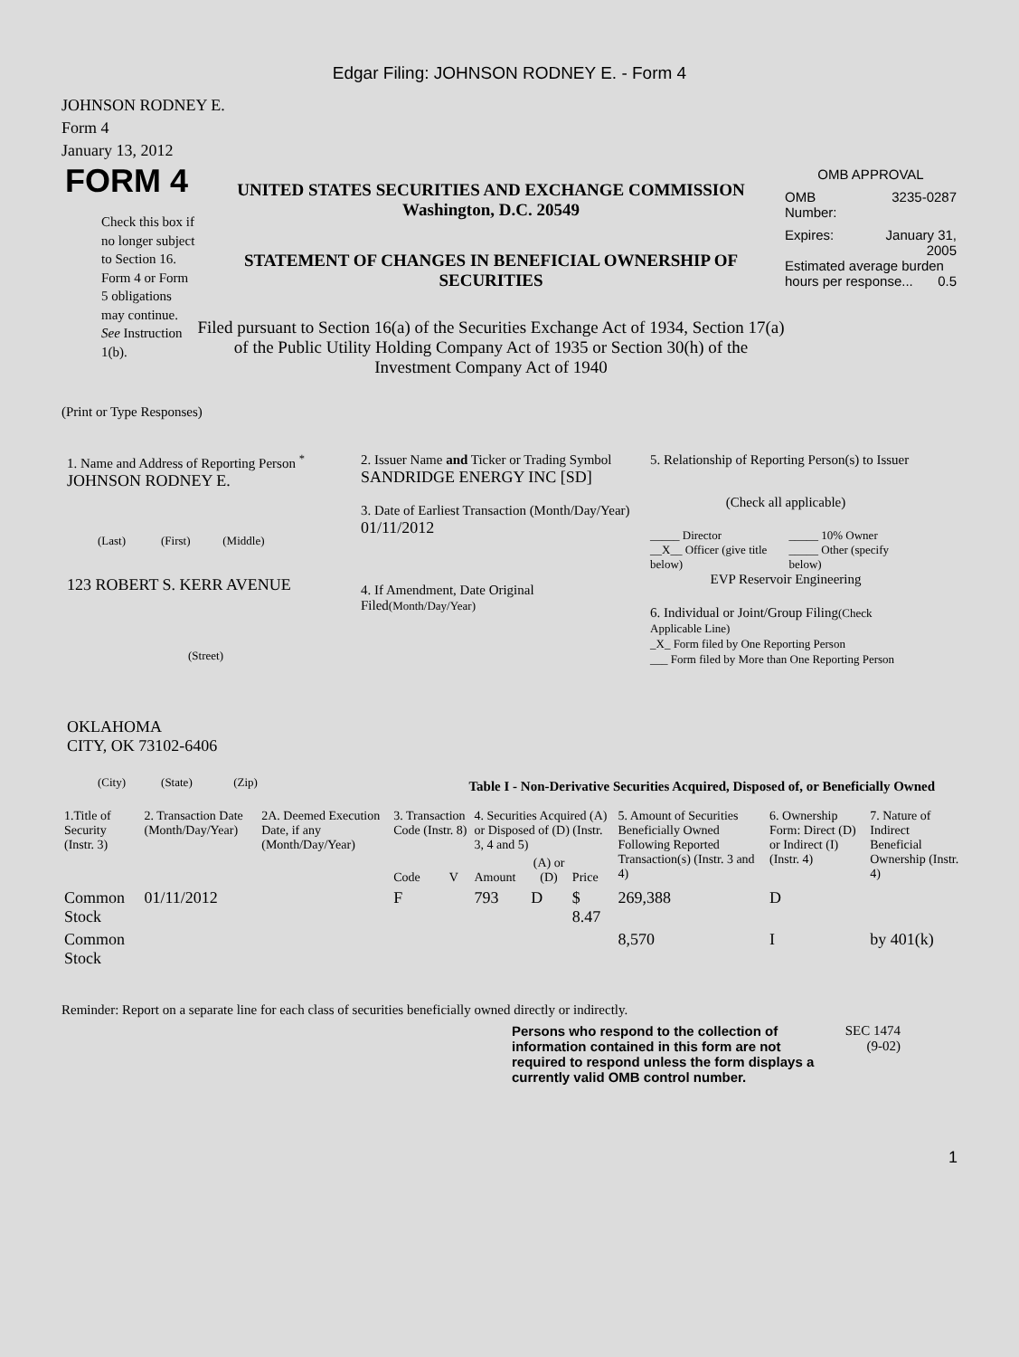Edgar Filing: JOHNSON RODNEY E. - Form 4
JOHNSON RODNEY E.
Form 4
January 13, 2012
FORM 4
Check this box if no longer subject to Section 16. Form 4 or Form 5 obligations may continue. See Instruction 1(b).
UNITED STATES SECURITIES AND EXCHANGE COMMISSION
Washington, D.C. 20549
STATEMENT OF CHANGES IN BENEFICIAL OWNERSHIP OF SECURITIES
Filed pursuant to Section 16(a) of the Securities Exchange Act of 1934, Section 17(a) of the Public Utility Holding Company Act of 1935 or Section 30(h) of the Investment Company Act of 1940
OMB APPROVAL
OMB
Number: 3235-0287
Expires: January 31,
2005
Estimated average burden hours per response... 0.5
(Print or Type Responses)
1. Name and Address of Reporting Person <sup>*</sup>
JOHNSON RODNEY E.
(Last) (First) (Middle)
123 ROBERT S. KERR AVENUE
(Street)
OKLAHOMA
CITY, OK 73102-6406
(City) (State) (Zip)
2. Issuer Name and Ticker or Trading Symbol
SANDRIDGE ENERGY INC [SD]
3. Date of Earliest Transaction (Month/Day/Year)
01/11/2012
4. If Amendment, Date Original Filed(Month/Day/Year)
5. Relationship of Reporting Person(s) to Issuer
(Check all applicable)
_____ Director
__X__ Officer (give title below)
_____ 10% Owner
_____ Other (specify below)
EVP Reservoir Engineering
6. Individual or Joint/Group Filing(Check Applicable Line)
_X_ Form filed by One Reporting Person
___ Form filed by More than One Reporting Person
Table I - Non-Derivative Securities Acquired, Disposed of, or Beneficially Owned
| 1.Title of Security (Instr. 3) | 2. Transaction Date (Month/Day/Year) | 2A. Deemed Execution Date, if any (Month/Day/Year) | 3. Transaction Code (Instr. 8) | | 4. Securities Acquired (A) or Disposed of (D) (Instr. 3, 4 and 5) | | | 5. Amount of Securities Beneficially Owned Following Reported Transaction(s) (Instr. 3 and 4) | 6. Ownership Form: Direct (D) or Indirect (I) (Instr. 4) | 7. Nature of Indirect Beneficial Ownership (Instr. 4) |
| --- | --- | --- | --- | --- | --- | --- | --- | --- | --- | --- |
| | | | Code | V | Amount | (A) or (D) | Price | | | |
| Common Stock | 01/11/2012 | | F | | 793 | D | $ 8.47 | 269,388 | D | |
| Common Stock | | | | | | | | 8,570 | I | by 401(k) |
Reminder: Report on a separate line for each class of securities beneficially owned directly or indirectly.
Persons who respond to the collection of information contained in this form are not required to respond unless the form displays a currently valid OMB control number.
SEC 1474
(9-02)
1